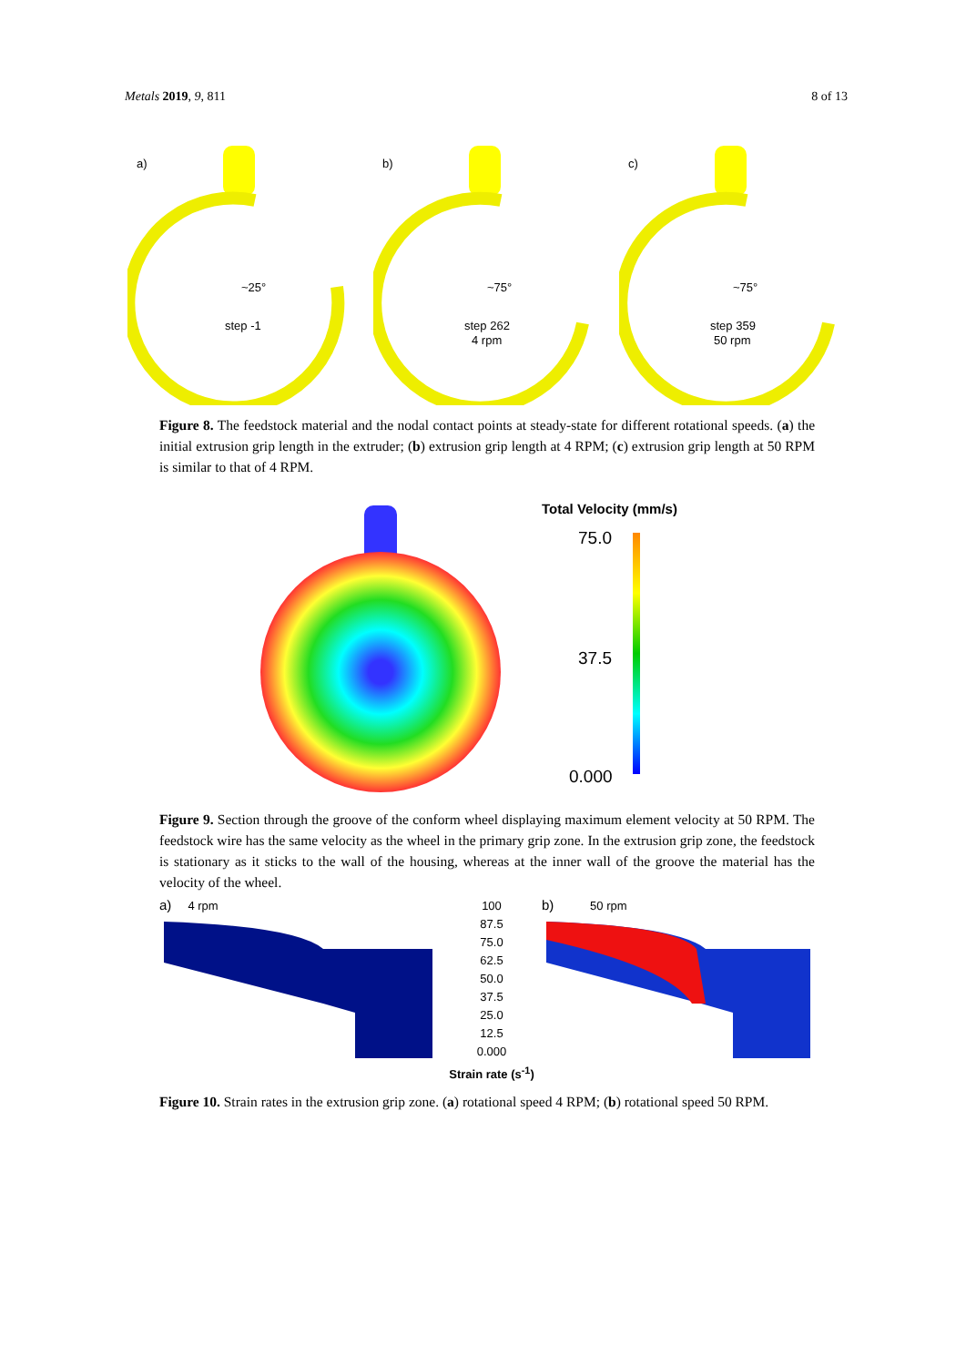Metals 2019, 9, 811 8 of 13
a)
~25°
step -1
b)
~75°
step 262
4 rpm
c)
~75°
step 359
50 rpm
Figure 8. The feedstock material and the nodal contact points at steady-state for different rotational speeds. (a) the initial extrusion grip length in the extruder; (b) extrusion grip length at 4 RPM; (c) extrusion grip length at 50 RPM is similar to that of 4 RPM.
Total Velocity (mm/s)
75.0
37.5
0.000
Figure 9. Section through the groove of the conform wheel displaying maximum element velocity at 50 RPM. The feedstock wire has the same velocity as the wheel in the primary grip zone. In the extrusion grip zone, the feedstock is stationary as it sticks to the wall of the housing, whereas at the inner wall of the groove the material has the velocity of the wheel.
a) 4 rpm
100
87.5
75.0
62.5
50.0
37.5
25.0
12.5
0.000
Strain rate (s<sup>-1</sup>)
b) 50 rpm
Figure 10. Strain rates in the extrusion grip zone. (a) rotational speed 4 RPM; (b) rotational speed 50 RPM.